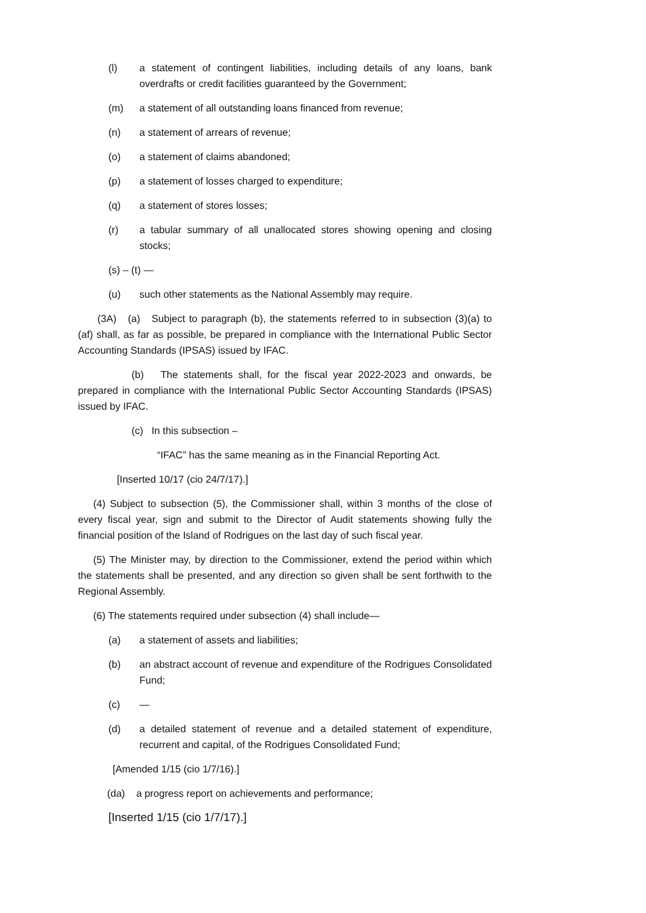(l) a statement of contingent liabilities, including details of any loans, bank overdrafts or credit facilities guaranteed by the Government;
(m) a statement of all outstanding loans financed from revenue;
(n) a statement of arrears of revenue;
(o) a statement of claims abandoned;
(p) a statement of losses charged to expenditure;
(q) a statement of stores losses;
(r) a tabular summary of all unallocated stores showing opening and closing stocks;
(s) – (t) —
(u) such other statements as the National Assembly may require.
(3A) (a) Subject to paragraph (b), the statements referred to in subsection (3)(a) to (af) shall, as far as possible, be prepared in compliance with the International Public Sector Accounting Standards (IPSAS) issued by IFAC.
(b) The statements shall, for the fiscal year 2022-2023 and onwards, be prepared in compliance with the International Public Sector Accounting Standards (IPSAS) issued by IFAC.
(c) In this subsection –
“IFAC” has the same meaning as in the Financial Reporting Act.
[Inserted 10/17 (cio 24/7/17).]
(4) Subject to subsection (5), the Commissioner shall, within 3 months of the close of every fiscal year, sign and submit to the Director of Audit statements showing fully the financial position of the Island of Rodrigues on the last day of such fiscal year.
(5) The Minister may, by direction to the Commissioner, extend the period within which the statements shall be presented, and any direction so given shall be sent forthwith to the Regional Assembly.
(6) The statements required under subsection (4) shall include—
(a) a statement of assets and liabilities;
(b) an abstract account of revenue and expenditure of the Rodrigues Consolidated Fund;
(c) —
(d) a detailed statement of revenue and a detailed statement of expenditure, recurrent and capital, of the Rodrigues Consolidated Fund;
[Amended 1/15 (cio 1/7/16).]
(da) a progress report on achievements and performance;
[Inserted 1/15 (cio 1/7/17).]